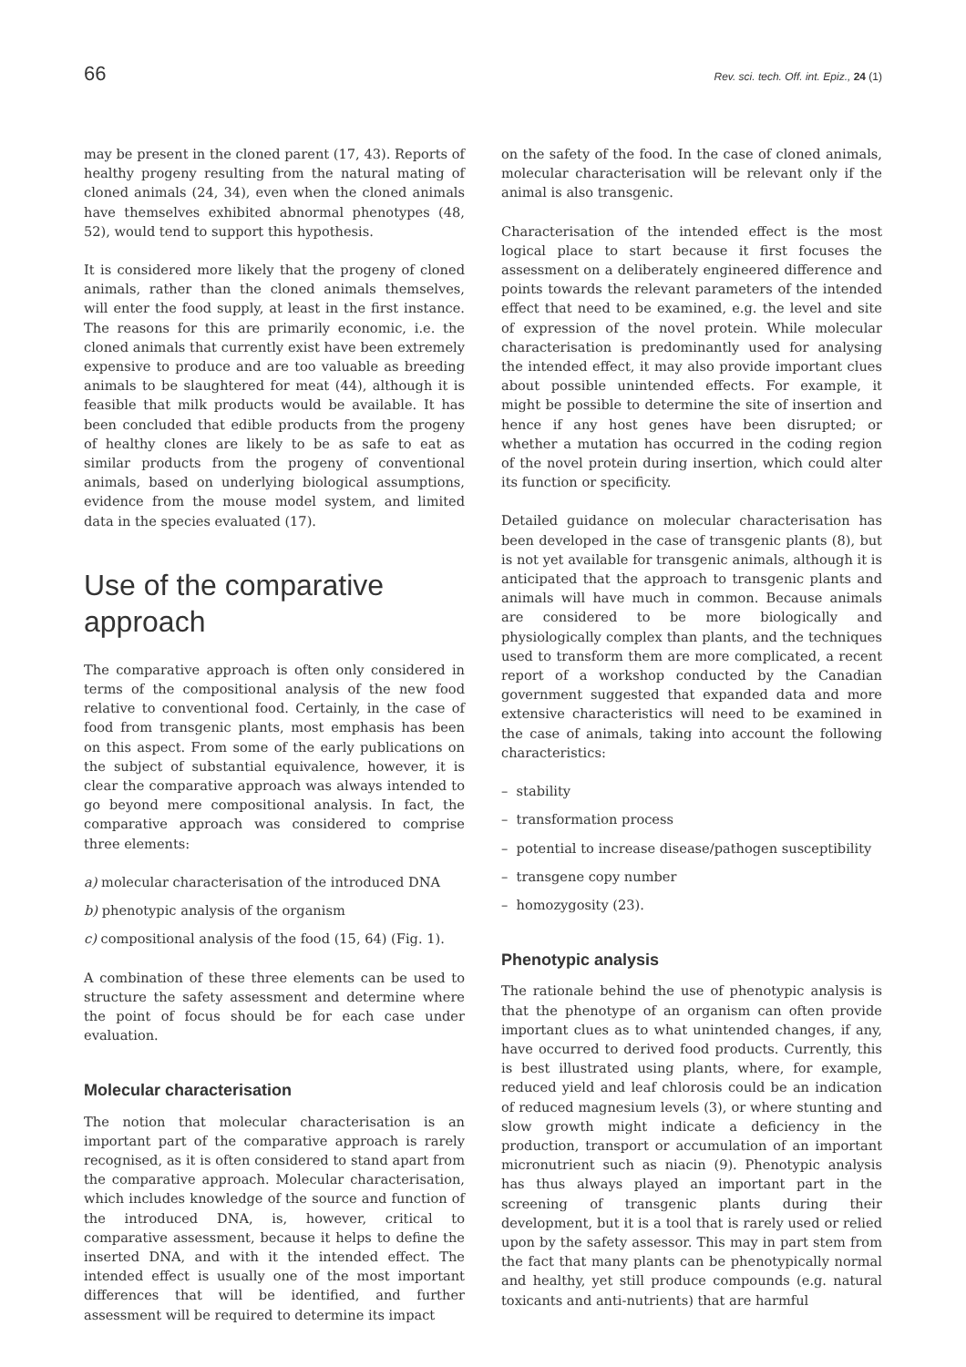66 Rev. sci. tech. Off. int. Epiz., 24 (1)
may be present in the cloned parent (17, 43). Reports of healthy progeny resulting from the natural mating of cloned animals (24, 34), even when the cloned animals have themselves exhibited abnormal phenotypes (48, 52), would tend to support this hypothesis.
It is considered more likely that the progeny of cloned animals, rather than the cloned animals themselves, will enter the food supply, at least in the first instance. The reasons for this are primarily economic, i.e. the cloned animals that currently exist have been extremely expensive to produce and are too valuable as breeding animals to be slaughtered for meat (44), although it is feasible that milk products would be available. It has been concluded that edible products from the progeny of healthy clones are likely to be as safe to eat as similar products from the progeny of conventional animals, based on underlying biological assumptions, evidence from the mouse model system, and limited data in the species evaluated (17).
Use of the comparative approach
The comparative approach is often only considered in terms of the compositional analysis of the new food relative to conventional food. Certainly, in the case of food from transgenic plants, most emphasis has been on this aspect. From some of the early publications on the subject of substantial equivalence, however, it is clear the comparative approach was always intended to go beyond mere compositional analysis. In fact, the comparative approach was considered to comprise three elements:
a) molecular characterisation of the introduced DNA
b) phenotypic analysis of the organism
c) compositional analysis of the food (15, 64) (Fig. 1).
A combination of these three elements can be used to structure the safety assessment and determine where the point of focus should be for each case under evaluation.
Molecular characterisation
The notion that molecular characterisation is an important part of the comparative approach is rarely recognised, as it is often considered to stand apart from the comparative approach. Molecular characterisation, which includes knowledge of the source and function of the introduced DNA, is, however, critical to comparative assessment, because it helps to define the inserted DNA, and with it the intended effect. The intended effect is usually one of the most important differences that will be identified, and further assessment will be required to determine its impact
on the safety of the food. In the case of cloned animals, molecular characterisation will be relevant only if the animal is also transgenic.
Characterisation of the intended effect is the most logical place to start because it first focuses the assessment on a deliberately engineered difference and points towards the relevant parameters of the intended effect that need to be examined, e.g. the level and site of expression of the novel protein. While molecular characterisation is predominantly used for analysing the intended effect, it may also provide important clues about possible unintended effects. For example, it might be possible to determine the site of insertion and hence if any host genes have been disrupted; or whether a mutation has occurred in the coding region of the novel protein during insertion, which could alter its function or specificity.
Detailed guidance on molecular characterisation has been developed in the case of transgenic plants (8), but is not yet available for transgenic animals, although it is anticipated that the approach to transgenic plants and animals will have much in common. Because animals are considered to be more biologically and physiologically complex than plants, and the techniques used to transform them are more complicated, a recent report of a workshop conducted by the Canadian government suggested that expanded data and more extensive characteristics will need to be examined in the case of animals, taking into account the following characteristics:
– stability
– transformation process
– potential to increase disease/pathogen susceptibility
– transgene copy number
– homozygosity (23).
Phenotypic analysis
The rationale behind the use of phenotypic analysis is that the phenotype of an organism can often provide important clues as to what unintended changes, if any, have occurred to derived food products. Currently, this is best illustrated using plants, where, for example, reduced yield and leaf chlorosis could be an indication of reduced magnesium levels (3), or where stunting and slow growth might indicate a deficiency in the production, transport or accumulation of an important micronutrient such as niacin (9). Phenotypic analysis has thus always played an important part in the screening of transgenic plants during their development, but it is a tool that is rarely used or relied upon by the safety assessor. This may in part stem from the fact that many plants can be phenotypically normal and healthy, yet still produce compounds (e.g. natural toxicants and anti-nutrients) that are harmful